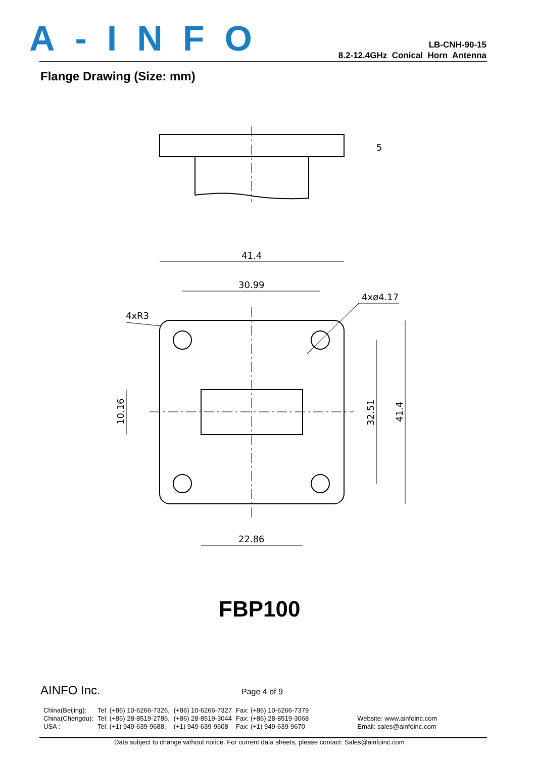A-INFO
LB-CNH-90-15
8.2-12.4GHz Conical Horn Antenna
Flange Drawing (Size: mm)
41.4
30.99
22.86
4xø4.17
4xR3
5
10.16
32.51
41.4
FBP100
AINFO Inc. Page 4 of 9
| China(Beijing): | Tel: (+86) 10-6266-7326, | (+86) 10-6266-7327 | Fax: (+86) 10-6266-7379 | |
| China(Chengdu): | Tel: (+86) 28-8519-2786, | (+86) 28-8519-3044 | Fax: (+86) 28-8519-3068 | Website: www.ainfoinc.com |
| USA : | Tel: (+1) 949-639-9688, | (+1) 949-639-9608 | Fax: (+1) 949-639-9670 | Email: sales@ainfoinc.com |
Data subject to change without notice. For current data sheets, please contact: Sales@ainfoinc.com